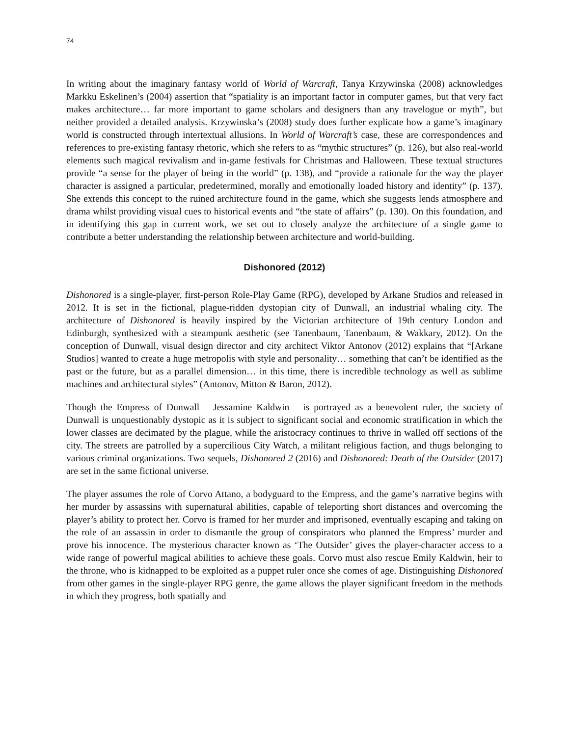74
In writing about the imaginary fantasy world of World of Warcraft, Tanya Krzywinska (2008) acknowledges Markku Eskelinen’s (2004) assertion that “spatiality is an important factor in computer games, but that very fact makes architecture… far more important to game scholars and designers than any travelogue or myth”, but neither provided a detailed analysis. Krzywinska’s (2008) study does further explicate how a game’s imaginary world is constructed through intertextual allusions. In World of Warcraft’s case, these are correspondences and references to pre-existing fantasy rhetoric, which she refers to as “mythic structures” (p. 126), but also real-world elements such magical revivalism and in-game festivals for Christmas and Halloween. These textual structures provide “a sense for the player of being in the world” (p. 138), and “provide a rationale for the way the player character is assigned a particular, predetermined, morally and emotionally loaded history and identity” (p. 137). She extends this concept to the ruined architecture found in the game, which she suggests lends atmosphere and drama whilst providing visual cues to historical events and “the state of affairs” (p. 130). On this foundation, and in identifying this gap in current work, we set out to closely analyze the architecture of a single game to contribute a better understanding the relationship between architecture and world-building.
Dishonored (2012)
Dishonored is a single-player, first-person Role-Play Game (RPG), developed by Arkane Studios and released in 2012. It is set in the fictional, plague-ridden dystopian city of Dunwall, an industrial whaling city. The architecture of Dishonored is heavily inspired by the Victorian architecture of 19th century London and Edinburgh, synthesized with a steampunk aesthetic (see Tanenbaum, Tanenbaum, & Wakkary, 2012). On the conception of Dunwall, visual design director and city architect Viktor Antonov (2012) explains that “[Arkane Studios] wanted to create a huge metropolis with style and personality… something that can’t be identified as the past or the future, but as a parallel dimension… in this time, there is incredible technology as well as sublime machines and architectural styles” (Antonov, Mitton & Baron, 2012).
Though the Empress of Dunwall – Jessamine Kaldwin – is portrayed as a benevolent ruler, the society of Dunwall is unquestionably dystopic as it is subject to significant social and economic stratification in which the lower classes are decimated by the plague, while the aristocracy continues to thrive in walled off sections of the city. The streets are patrolled by a supercilious City Watch, a militant religious faction, and thugs belonging to various criminal organizations. Two sequels, Dishonored 2 (2016) and Dishonored: Death of the Outsider (2017) are set in the same fictional universe.
The player assumes the role of Corvo Attano, a bodyguard to the Empress, and the game’s narrative begins with her murder by assassins with supernatural abilities, capable of teleporting short distances and overcoming the player’s ability to protect her. Corvo is framed for her murder and imprisoned, eventually escaping and taking on the role of an assassin in order to dismantle the group of conspirators who planned the Empress’ murder and prove his innocence. The mysterious character known as ‘The Outsider’ gives the player-character access to a wide range of powerful magical abilities to achieve these goals. Corvo must also rescue Emily Kaldwin, heir to the throne, who is kidnapped to be exploited as a puppet ruler once she comes of age. Distinguishing Dishonored from other games in the single-player RPG genre, the game allows the player significant freedom in the methods in which they progress, both spatially and